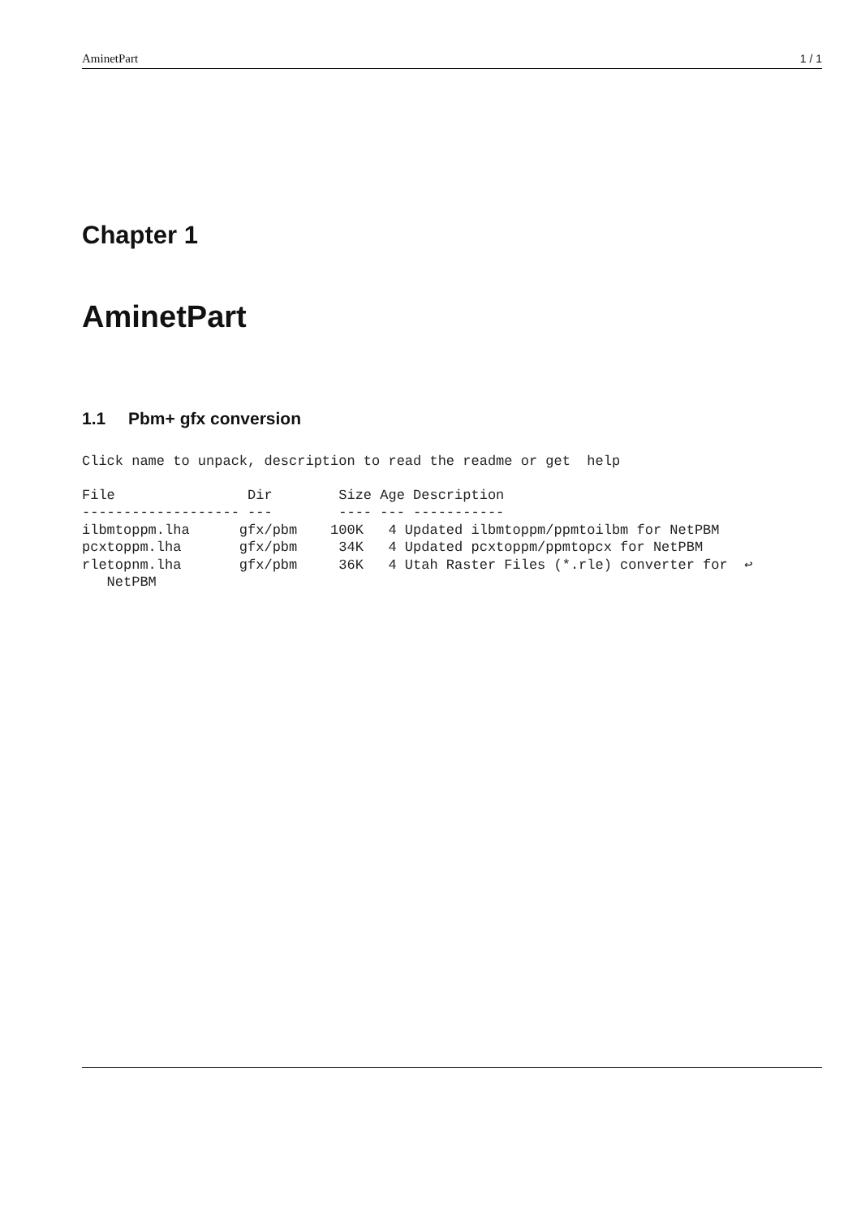AminetPart 1 / 1
Chapter 1
AminetPart
1.1 Pbm+ gfx conversion
Click name to unpack, description to read the readme or get  help
File                Dir        Size Age Description
------------------- ---        ---- --- -----------
ilbmtoppm.lha      gfx/pbm    100K   4 Updated ilbmtoppm/ppmtoilbm for NetPBM
pcxtoppm.lha       gfx/pbm     34K   4 Updated pcxtoppm/ppmtopcx for NetPBM
rletopnm.lha       gfx/pbm     36K   4 Utah Raster Files (*.rle) converter for  ↩
   NetPBM